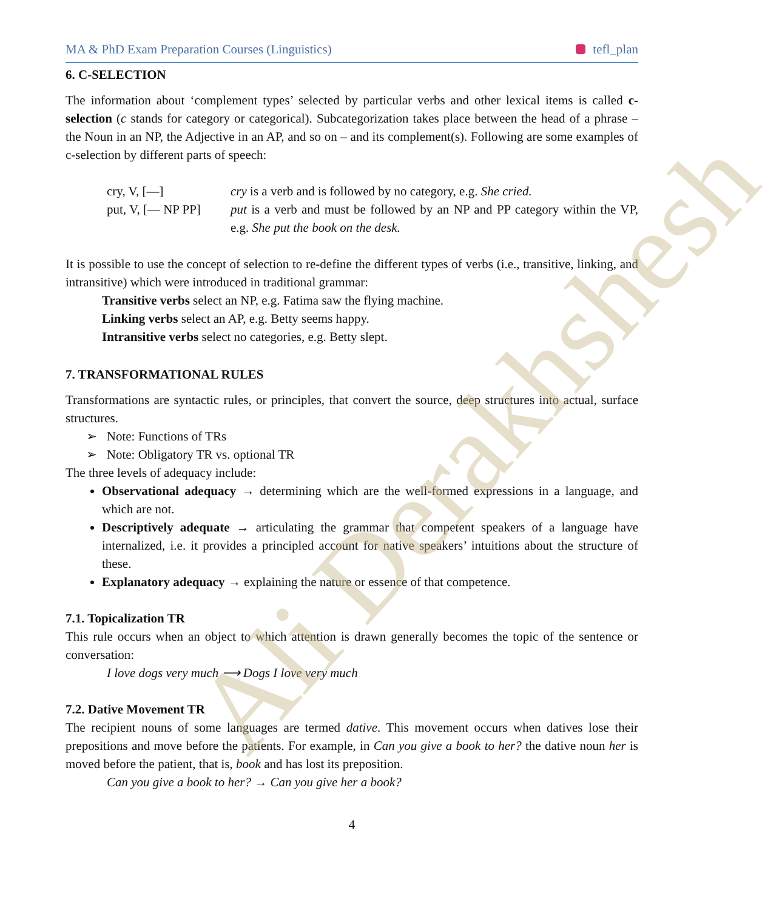Ali Derakhshesh
MA & PhD Exam Preparation Courses (Linguistics) tefl_plan
6. C-SELECTION
The information about ‘complement types’ selected by particular verbs and other lexical items is called c-selection (c stands for category or categorical). Subcategorization takes place between the head of a phrase – the Noun in an NP, the Adjective in an AP, and so on – and its complement(s). Following are some examples of c-selection by different parts of speech:
cry, V, [—] cry is a verb and is followed by no category, e.g. She cried.
put, V, [— NP PP]
put is a verb and must be followed by an NP and PP category within the VP, e.g. She put the book on the desk.
It is possible to use the concept of selection to re-define the different types of verbs (i.e., transitive, linking, and intransitive) which were introduced in traditional grammar:
Transitive verbs select an NP, e.g. Fatima saw the flying machine.
Linking verbs select an AP, e.g. Betty seems happy.
Intransitive verbs select no categories, e.g. Betty slept.
7. TRANSFORMATIONAL RULES
Transformations are syntactic rules, or principles, that convert the source, deep structures into actual, surface structures.
➢ Note: Functions of TRs
➢ Note: Obligatory TR vs. optional TR
The three levels of adequacy include:
Observational adequacy → determining which are the well-formed expressions in a language, and which are not.
Descriptively adequate → articulating the grammar that competent speakers of a language have internalized, i.e. it provides a principled account for native speakers’ intuitions about the structure of these.
Explanatory adequacy → explaining the nature or essence of that competence.
7.1. Topicalization TR
This rule occurs when an object to which attention is drawn generally becomes the topic of the sentence or conversation:
I love dogs very much ⟶ Dogs I love very much
7.2. Dative Movement TR
The recipient nouns of some languages are termed dative. This movement occurs when datives lose their prepositions and move before the patients. For example, in Can you give a book to her? the dative noun her is moved before the patient, that is, book and has lost its preposition.
Can you give a book to her? → Can you give her a book?
4